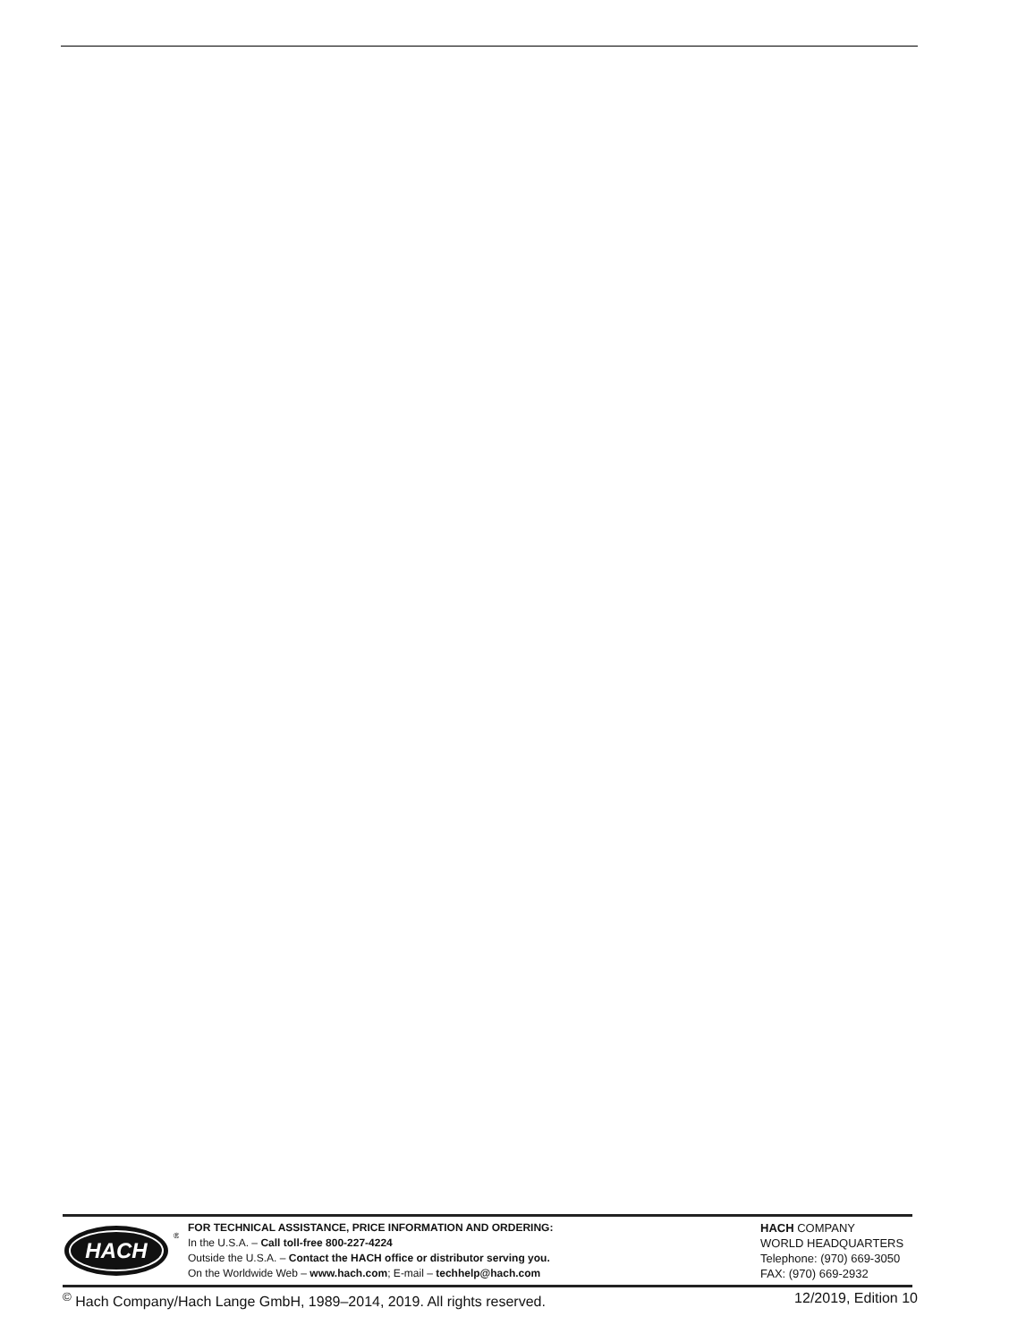HACH
®
FOR TECHNICAL ASSISTANCE, PRICE INFORMATION AND ORDERING:
In the U.S.A. – Call toll-free 800-227-4224
Outside the U.S.A. – Contact the HACH office or distributor serving you.
On the Worldwide Web – www.hach.com; E-mail – techhelp@hach.com
HACH COMPANY
WORLD HEADQUARTERS
Telephone: (970) 669-3050
FAX: (970) 669-2932
<sup>©</sup> Hach Company/Hach Lange GmbH, 1989–2014, 2019. All rights reserved. 12/2019, Edition 10